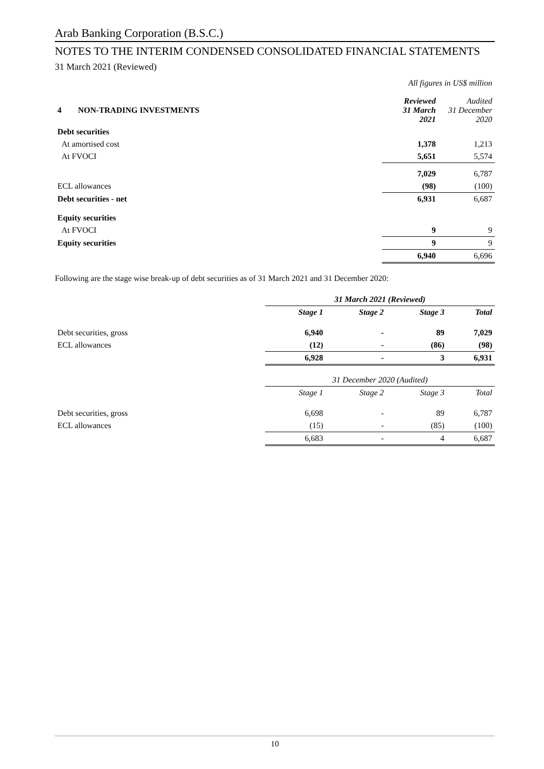Arab Banking Corporation (B.S.C.)
NOTES TO THE INTERIM CONDENSED CONSOLIDATED FINANCIAL STATEMENTS
31 March 2021 (Reviewed)
All figures in US$ million
| 4 NON-TRADING INVESTMENTS | Reviewed 31 March 2021 | Audited 31 December 2020 |
| Debt securities | | |
| At amortised cost | 1,378 | 1,213 |
| At FVOCI | 5,651 | 5,574 |
| | 7,029 | 6,787 |
| ECL allowances | (98) | (100) |
| Debt securities - net | 6,931 | 6,687 |
| Equity securities | | |
| At FVOCI | 9 | 9 |
| Equity securities | 9 | 9 |
| | 6,940 | 6,696 |
Following are the stage wise break-up of debt securities as of 31 March 2021 and 31 December 2020:
| | 31 March 2021 (Reviewed) | | | |
| | Stage 1 | Stage 2 | Stage 3 | Total |
| Debt securities, gross | 6,940 | - | 89 | 7,029 |
| ECL allowances | (12) | - | (86) | (98) |
| | 6,928 | - | 3 | 6,931 |
| | 31 December 2020 (Audited) | | | |
| | Stage 1 | Stage 2 | Stage 3 | Total |
| Debt securities, gross | 6,698 | - | 89 | 6,787 |
| ECL allowances | (15) | - | (85) | (100) |
| | 6,683 | - | 4 | 6,687 |
10